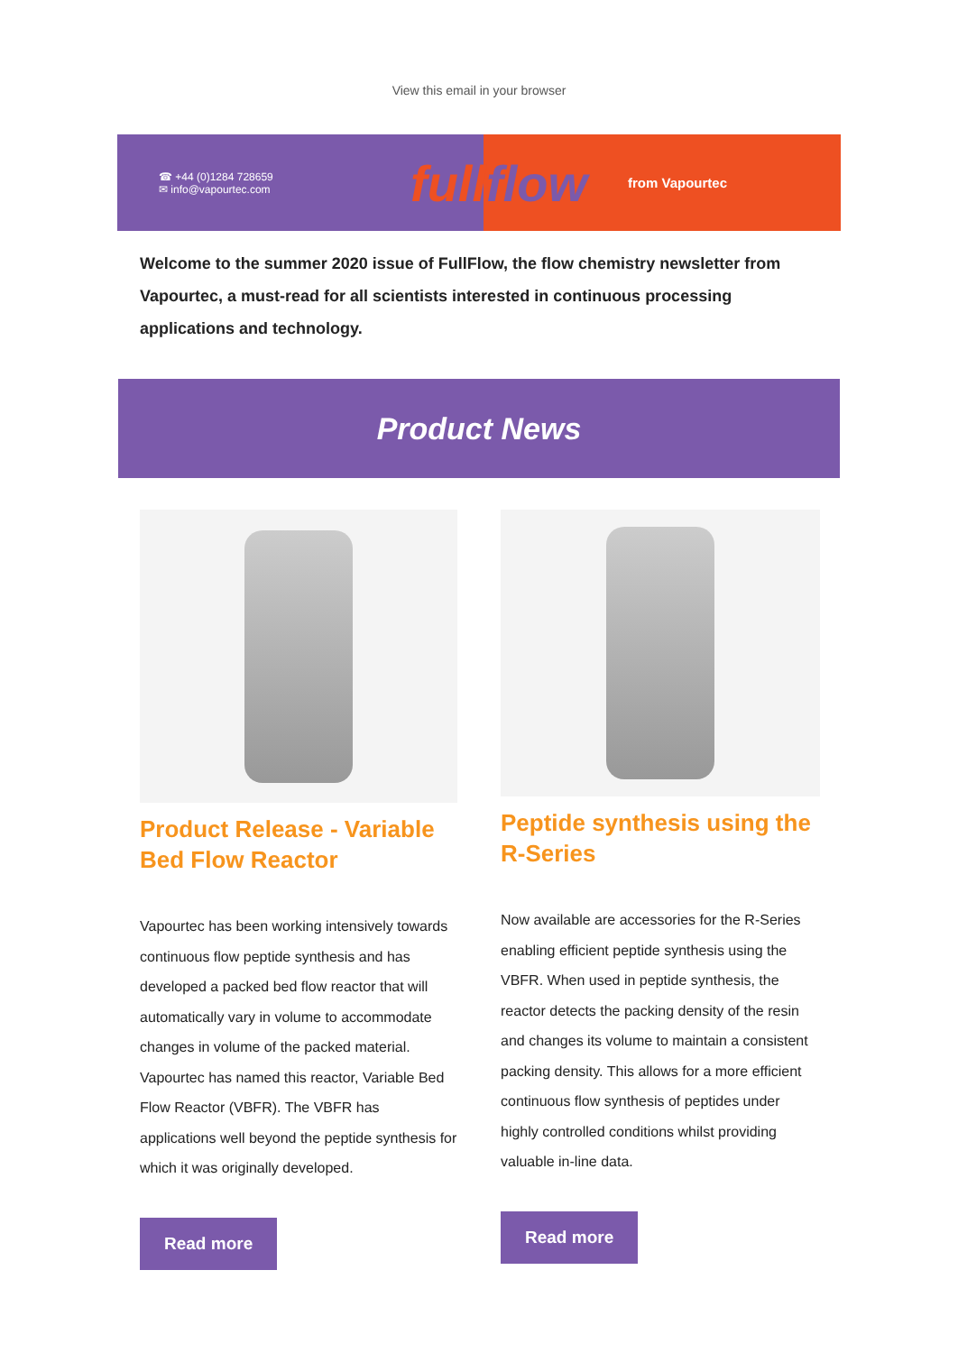View this email in your browser
☎ +44 (0)1284 728659
✉ info@vapourtec.com
fullflow
from Vapourtec
Welcome to the summer 2020 issue of FullFlow, the flow chemistry newsletter from Vapourtec, a must-read for all scientists interested in continuous processing applications and technology.
Product News
Product Release - Variable Bed Flow Reactor
Vapourtec has been working intensively towards continuous flow peptide synthesis and has developed a packed bed flow reactor that will automatically vary in volume to accommodate changes in volume of the packed material. Vapourtec has named this reactor, Variable Bed Flow Reactor (VBFR). The VBFR has applications well beyond the peptide synthesis for which it was originally developed.
Read more
Peptide synthesis using the R-Series
Now available are accessories for the R-Series enabling efficient peptide synthesis using the VBFR. When used in peptide synthesis, the reactor detects the packing density of the resin and changes its volume to maintain a consistent packing density. This allows for a more efficient continuous flow synthesis of peptides under highly controlled conditions whilst providing valuable in-line data.
Read more